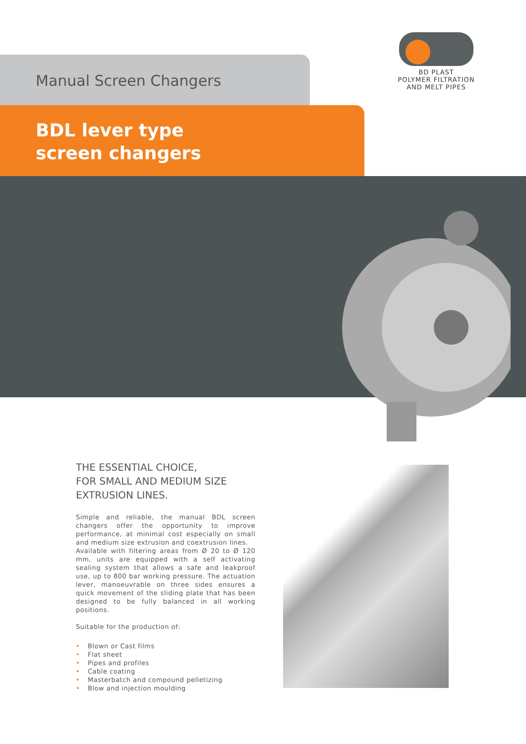BD PLAST
POLYMER FILTRATION
AND MELT PIPES
Manual Screen Changers
BDL lever type
screen changers
THE ESSENTIAL CHOICE,
FOR SMALL AND MEDIUM SIZE
EXTRUSION LINES.
Simple and reliable, the manual BDL screen changers offer the opportunity to improve performance, at minimal cost especially on small and medium size extrusion and coextrusion lines.
Available with filtering areas from Ø 20 to Ø 120 mm, units are equipped with a self activating sealing system that allows a safe and leakproof use, up to 800 bar working pressure. The actuation lever, manoeuvrable on three sides ensures a quick movement of the sliding plate that has been designed to be fully balanced in all working positions.
Suitable for the production of:
• Blown or Cast films
• Flat sheet
• Pipes and profiles
• Cable coating
• Masterbatch and compound pelletizing
• Blow and injection moulding